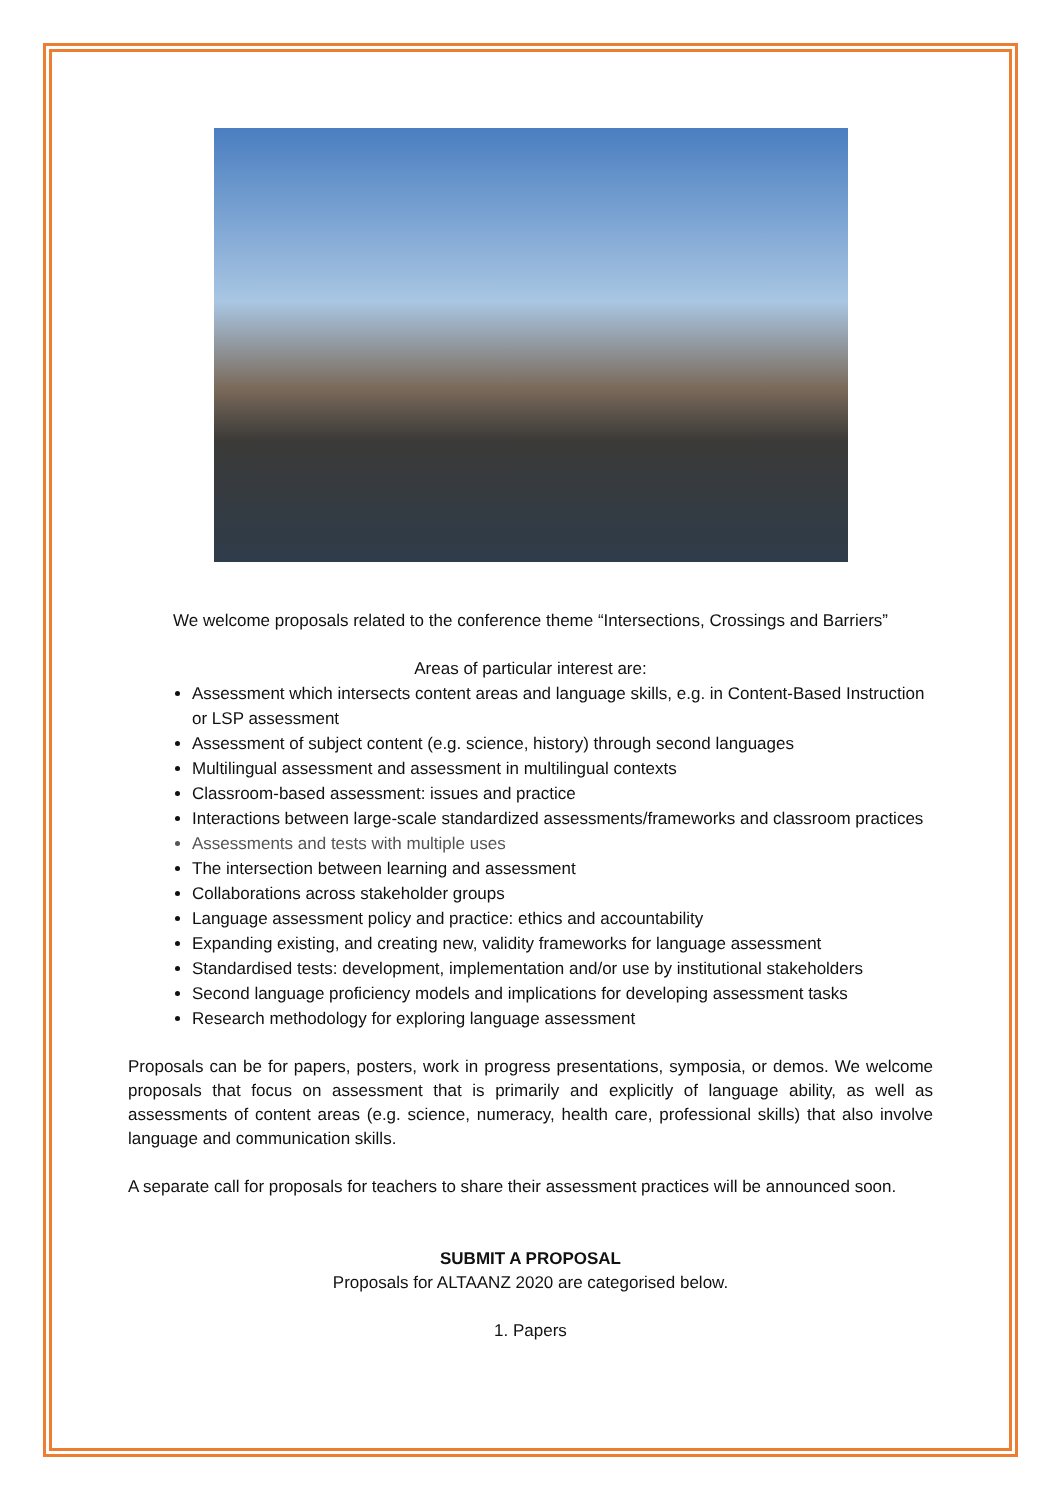We welcome proposals related to the conference theme “Intersections, Crossings and Barriers”
Areas of particular interest are:
Assessment which intersects content areas and language skills, e.g. in Content-Based Instruction or LSP assessment
Assessment of subject content (e.g. science, history) through second languages
Multilingual assessment and assessment in multilingual contexts
Classroom-based assessment: issues and practice
Interactions between large-scale standardized assessments/frameworks and classroom practices
Assessments and tests with multiple uses
The intersection between learning and assessment
Collaborations across stakeholder groups
Language assessment policy and practice: ethics and accountability
Expanding existing, and creating new, validity frameworks for language assessment
Standardised tests: development, implementation and/or use by institutional stakeholders
Second language proficiency models and implications for developing assessment tasks
Research methodology for exploring language assessment
Proposals can be for papers, posters, work in progress presentations, symposia, or demos. We welcome proposals that focus on assessment that is primarily and explicitly of language ability, as well as assessments of content areas (e.g. science, numeracy, health care, professional skills) that also involve language and communication skills.
A separate call for proposals for teachers to share their assessment practices will be announced soon.
SUBMIT A PROPOSAL
Proposals for ALTAANZ 2020 are categorised below.
1. Papers